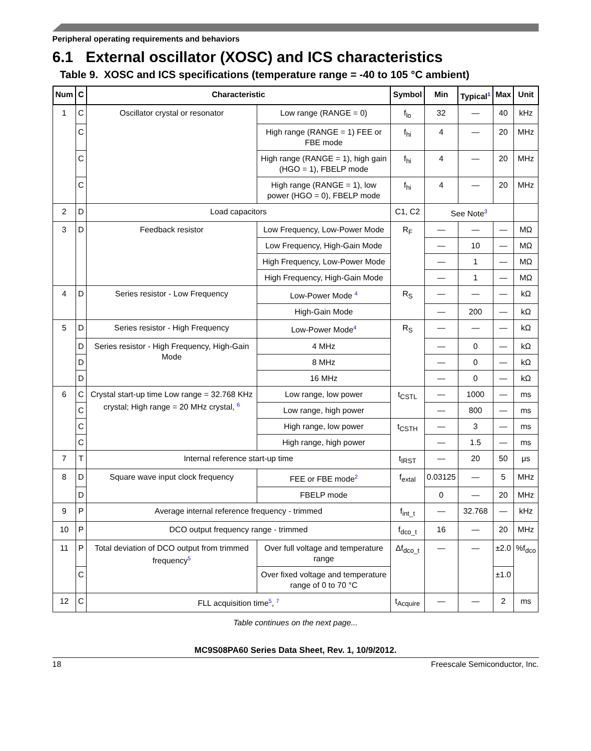Peripheral operating requirements and behaviors
6.1 External oscillator (XOSC) and ICS characteristics
Table 9. XOSC and ICS specifications (temperature range = -40 to 105 °C ambient)
| Num | C | Characteristic | | Symbol | Min | Typical<sup>1</sup> | Max | Unit |
| --- | --- | --- | --- | --- | --- | --- | --- | --- |
| 1 | C | Oscillator crystal or resonator | Low range (RANGE = 0) | f<sub>lo</sub> | 32 | — | 40 | kHz |
| | C | | High range (RANGE = 1) FEE or FBE mode | f<sub>hi</sub> | 4 | — | 20 | MHz |
| | C | | High range (RANGE = 1), high gain (HGO = 1), FBELP mode | f<sub>hi</sub> | 4 | — | 20 | MHz |
| | C | | High range (RANGE = 1), low power (HGO = 0), FBELP mode | f<sub>hi</sub> | 4 | — | 20 | MHz |
| 2 | D | Load capacitors | | C1, C2 | See Note<sup>3</sup> | | | |
| 3 | D | Feedback resistor | Low Frequency, Low-Power Mode | R<sub>F</sub> | — | — | — | MΩ |
| | | | Low Frequency, High-Gain Mode | | — | 10 | — | MΩ |
| | | | High Frequency, Low-Power Mode | | — | 1 | — | MΩ |
| | | | High Frequency, High-Gain Mode | | — | 1 | — | MΩ |
| 4 | D | Series resistor - Low Frequency | Low-Power Mode <sup>4</sup> | R<sub>S</sub> | — | — | — | kΩ |
| | | | High-Gain Mode | | — | 200 | — | kΩ |
| 5 | D | Series resistor - High Frequency | Low-Power Mode<sup>4</sup> | R<sub>S</sub> | — | — | — | kΩ |
| | D | Series resistor - High Frequency, High-Gain Mode | 4 MHz | | — | 0 | — | kΩ |
| | D | | 8 MHz | | — | 0 | — | kΩ |
| | D | | 16 MHz | | — | 0 | — | kΩ |
| 6 | C | Crystal start-up time Low range = 32.768 KHz crystal; High range = 20 MHz crystal, <sup>6</sup> | Low range, low power | t<sub>CSTL</sub> | — | 1000 | — | ms |
| | C | | Low range, high power | | — | 800 | — | ms |
| | C | | High range, low power | t<sub>CSTH</sub> | — | 3 | — | ms |
| | C | | High range, high power | | — | 1.5 | — | ms |
| 7 | T | Internal reference start-up time | | t<sub>IRST</sub> | — | 20 | 50 | μs |
| 8 | D | Square wave input clock frequency | FEE or FBE mode<sup>2</sup> | f<sub>extal</sub> | 0.03125 | — | 5 | MHz |
| | D | | FBELP mode | | 0 | — | 20 | MHz |
| 9 | P | Average internal reference frequency - trimmed | | f<sub>int_t</sub> | — | 32.768 | — | kHz |
| 10 | P | DCO output frequency range - trimmed | | f<sub>dco_t</sub> | 16 | — | 20 | MHz |
| 11 | P | Total deviation of DCO output from trimmed frequency<sup>5</sup> | Over full voltage and temperature range | Δf<sub>dco_t</sub> | — | — | ±2.0 | %f<sub>dco</sub> |
| | C | | Over fixed voltage and temperature range of 0 to 70 °C | | | | ±1.0 | |
| 12 | C | FLL acquisition time<sup>5</sup>, <sup>7</sup> | | t<sub>Acquire</sub> | — | — | 2 | ms |
Table continues on the next page...
MC9S08PA60 Series Data Sheet, Rev. 1, 10/9/2012.
18 Freescale Semiconductor, Inc.